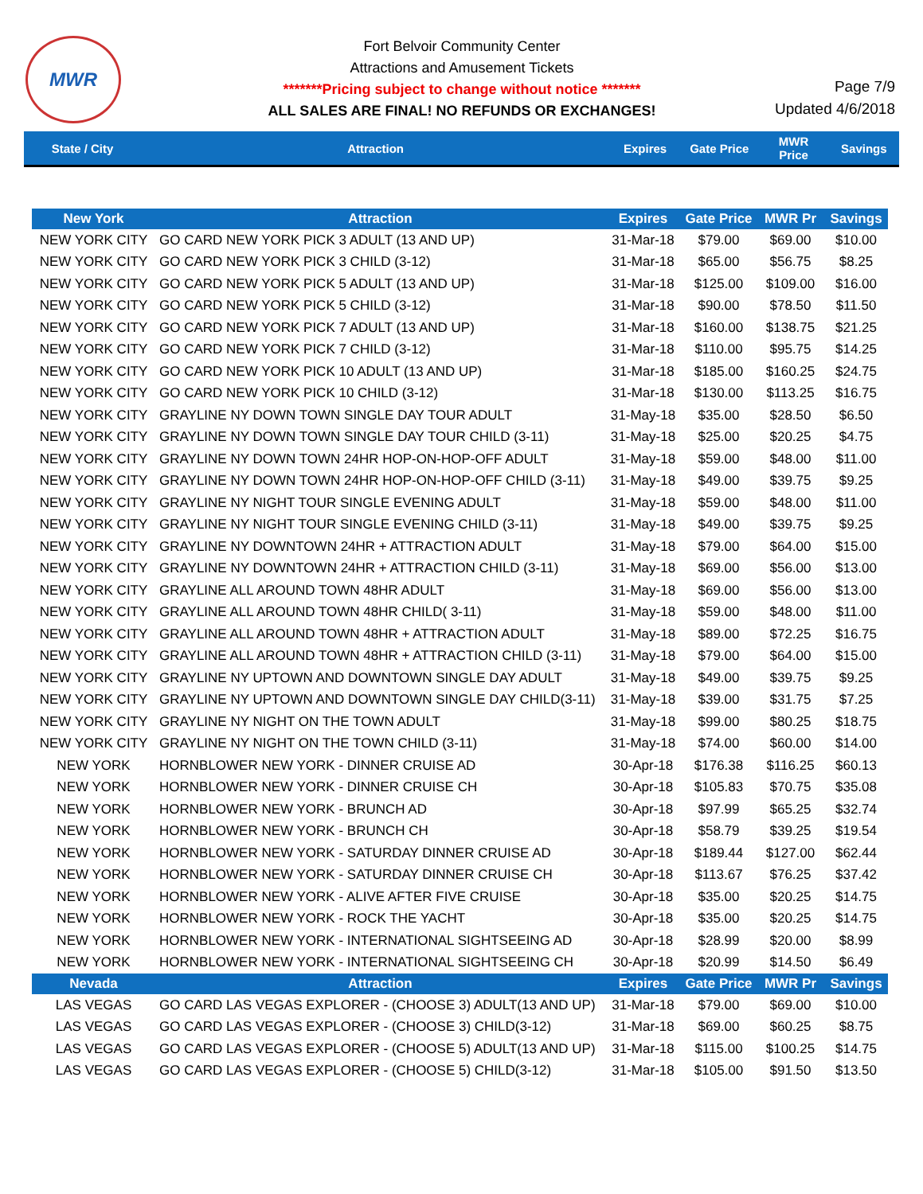MWR
Fort Belvoir Community Center
Attractions and Amusement Tickets
*******Pricing subject to change without notice *******
ALL SALES ARE FINAL! NO REFUNDS OR EXCHANGES!
Page 7/9
Updated 4/6/2018
State / City Attraction Expires Gate Price
MWR
Price
Savings
| New York | Attraction | Expires | Gate Price | MWR Pr | Savings |
| --- | --- | --- | --- | --- | --- |
| NEW YORK CITY | GO CARD NEW YORK PICK 3 ADULT (13 AND UP) | 31-Mar-18 | $79.00 | $69.00 | $10.00 |
| NEW YORK CITY | GO CARD NEW YORK PICK 3 CHILD (3-12) | 31-Mar-18 | $65.00 | $56.75 | $8.25 |
| NEW YORK CITY | GO CARD NEW YORK PICK 5 ADULT (13 AND UP) | 31-Mar-18 | $125.00 | $109.00 | $16.00 |
| NEW YORK CITY | GO CARD NEW YORK PICK 5 CHILD (3-12) | 31-Mar-18 | $90.00 | $78.50 | $11.50 |
| NEW YORK CITY | GO CARD NEW YORK PICK 7 ADULT (13 AND UP) | 31-Mar-18 | $160.00 | $138.75 | $21.25 |
| NEW YORK CITY | GO CARD NEW YORK PICK 7 CHILD (3-12) | 31-Mar-18 | $110.00 | $95.75 | $14.25 |
| NEW YORK CITY | GO CARD NEW YORK PICK 10 ADULT (13 AND UP) | 31-Mar-18 | $185.00 | $160.25 | $24.75 |
| NEW YORK CITY | GO CARD NEW YORK PICK 10 CHILD (3-12) | 31-Mar-18 | $130.00 | $113.25 | $16.75 |
| NEW YORK CITY | GRAYLINE NY DOWN TOWN SINGLE DAY TOUR ADULT | 31-May-18 | $35.00 | $28.50 | $6.50 |
| NEW YORK CITY | GRAYLINE NY DOWN TOWN SINGLE DAY TOUR CHILD (3-11) | 31-May-18 | $25.00 | $20.25 | $4.75 |
| NEW YORK CITY | GRAYLINE NY DOWN TOWN 24HR HOP-ON-HOP-OFF ADULT | 31-May-18 | $59.00 | $48.00 | $11.00 |
| NEW YORK CITY | GRAYLINE NY DOWN TOWN 24HR HOP-ON-HOP-OFF CHILD (3-11) | 31-May-18 | $49.00 | $39.75 | $9.25 |
| NEW YORK CITY | GRAYLINE NY NIGHT TOUR SINGLE EVENING ADULT | 31-May-18 | $59.00 | $48.00 | $11.00 |
| NEW YORK CITY | GRAYLINE NY NIGHT TOUR SINGLE EVENING CHILD (3-11) | 31-May-18 | $49.00 | $39.75 | $9.25 |
| NEW YORK CITY | GRAYLINE NY DOWNTOWN 24HR + ATTRACTION ADULT | 31-May-18 | $79.00 | $64.00 | $15.00 |
| NEW YORK CITY | GRAYLINE NY DOWNTOWN 24HR + ATTRACTION CHILD (3-11) | 31-May-18 | $69.00 | $56.00 | $13.00 |
| NEW YORK CITY | GRAYLINE ALL AROUND TOWN 48HR ADULT | 31-May-18 | $69.00 | $56.00 | $13.00 |
| NEW YORK CITY | GRAYLINE ALL AROUND TOWN 48HR CHILD( 3-11) | 31-May-18 | $59.00 | $48.00 | $11.00 |
| NEW YORK CITY | GRAYLINE ALL AROUND TOWN 48HR + ATTRACTION ADULT | 31-May-18 | $89.00 | $72.25 | $16.75 |
| NEW YORK CITY | GRAYLINE ALL AROUND TOWN 48HR + ATTRACTION CHILD (3-11) | 31-May-18 | $79.00 | $64.00 | $15.00 |
| NEW YORK CITY | GRAYLINE NY UPTOWN AND DOWNTOWN SINGLE DAY ADULT | 31-May-18 | $49.00 | $39.75 | $9.25 |
| NEW YORK CITY | GRAYLINE NY UPTOWN AND DOWNTOWN SINGLE DAY CHILD(3-11) | 31-May-18 | $39.00 | $31.75 | $7.25 |
| NEW YORK CITY | GRAYLINE NY NIGHT ON THE TOWN ADULT | 31-May-18 | $99.00 | $80.25 | $18.75 |
| NEW YORK CITY | GRAYLINE NY NIGHT ON THE TOWN CHILD (3-11) | 31-May-18 | $74.00 | $60.00 | $14.00 |
| NEW YORK | HORNBLOWER NEW YORK - DINNER CRUISE AD | 30-Apr-18 | $176.38 | $116.25 | $60.13 |
| NEW YORK | HORNBLOWER NEW YORK - DINNER CRUISE CH | 30-Apr-18 | $105.83 | $70.75 | $35.08 |
| NEW YORK | HORNBLOWER NEW YORK - BRUNCH AD | 30-Apr-18 | $97.99 | $65.25 | $32.74 |
| NEW YORK | HORNBLOWER NEW YORK - BRUNCH CH | 30-Apr-18 | $58.79 | $39.25 | $19.54 |
| NEW YORK | HORNBLOWER NEW YORK - SATURDAY DINNER CRUISE AD | 30-Apr-18 | $189.44 | $127.00 | $62.44 |
| NEW YORK | HORNBLOWER NEW YORK - SATURDAY DINNER CRUISE CH | 30-Apr-18 | $113.67 | $76.25 | $37.42 |
| NEW YORK | HORNBLOWER NEW YORK - ALIVE AFTER FIVE CRUISE | 30-Apr-18 | $35.00 | $20.25 | $14.75 |
| NEW YORK | HORNBLOWER NEW YORK - ROCK THE YACHT | 30-Apr-18 | $35.00 | $20.25 | $14.75 |
| NEW YORK | HORNBLOWER NEW YORK - INTERNATIONAL SIGHTSEEING AD | 30-Apr-18 | $28.99 | $20.00 | $8.99 |
| NEW YORK | HORNBLOWER NEW YORK - INTERNATIONAL SIGHTSEEING CH | 30-Apr-18 | $20.99 | $14.50 | $6.49 |
| Nevada | Attraction | Expires | Gate Price | MWR Pr | Savings |
| LAS VEGAS | GO CARD LAS VEGAS EXPLORER - (CHOOSE 3) ADULT(13 AND UP) | 31-Mar-18 | $79.00 | $69.00 | $10.00 |
| LAS VEGAS | GO CARD LAS VEGAS EXPLORER - (CHOOSE 3) CHILD(3-12) | 31-Mar-18 | $69.00 | $60.25 | $8.75 |
| LAS VEGAS | GO CARD LAS VEGAS EXPLORER - (CHOOSE 5) ADULT(13 AND UP) | 31-Mar-18 | $115.00 | $100.25 | $14.75 |
| LAS VEGAS | GO CARD LAS VEGAS EXPLORER - (CHOOSE 5) CHILD(3-12) | 31-Mar-18 | $105.00 | $91.50 | $13.50 |